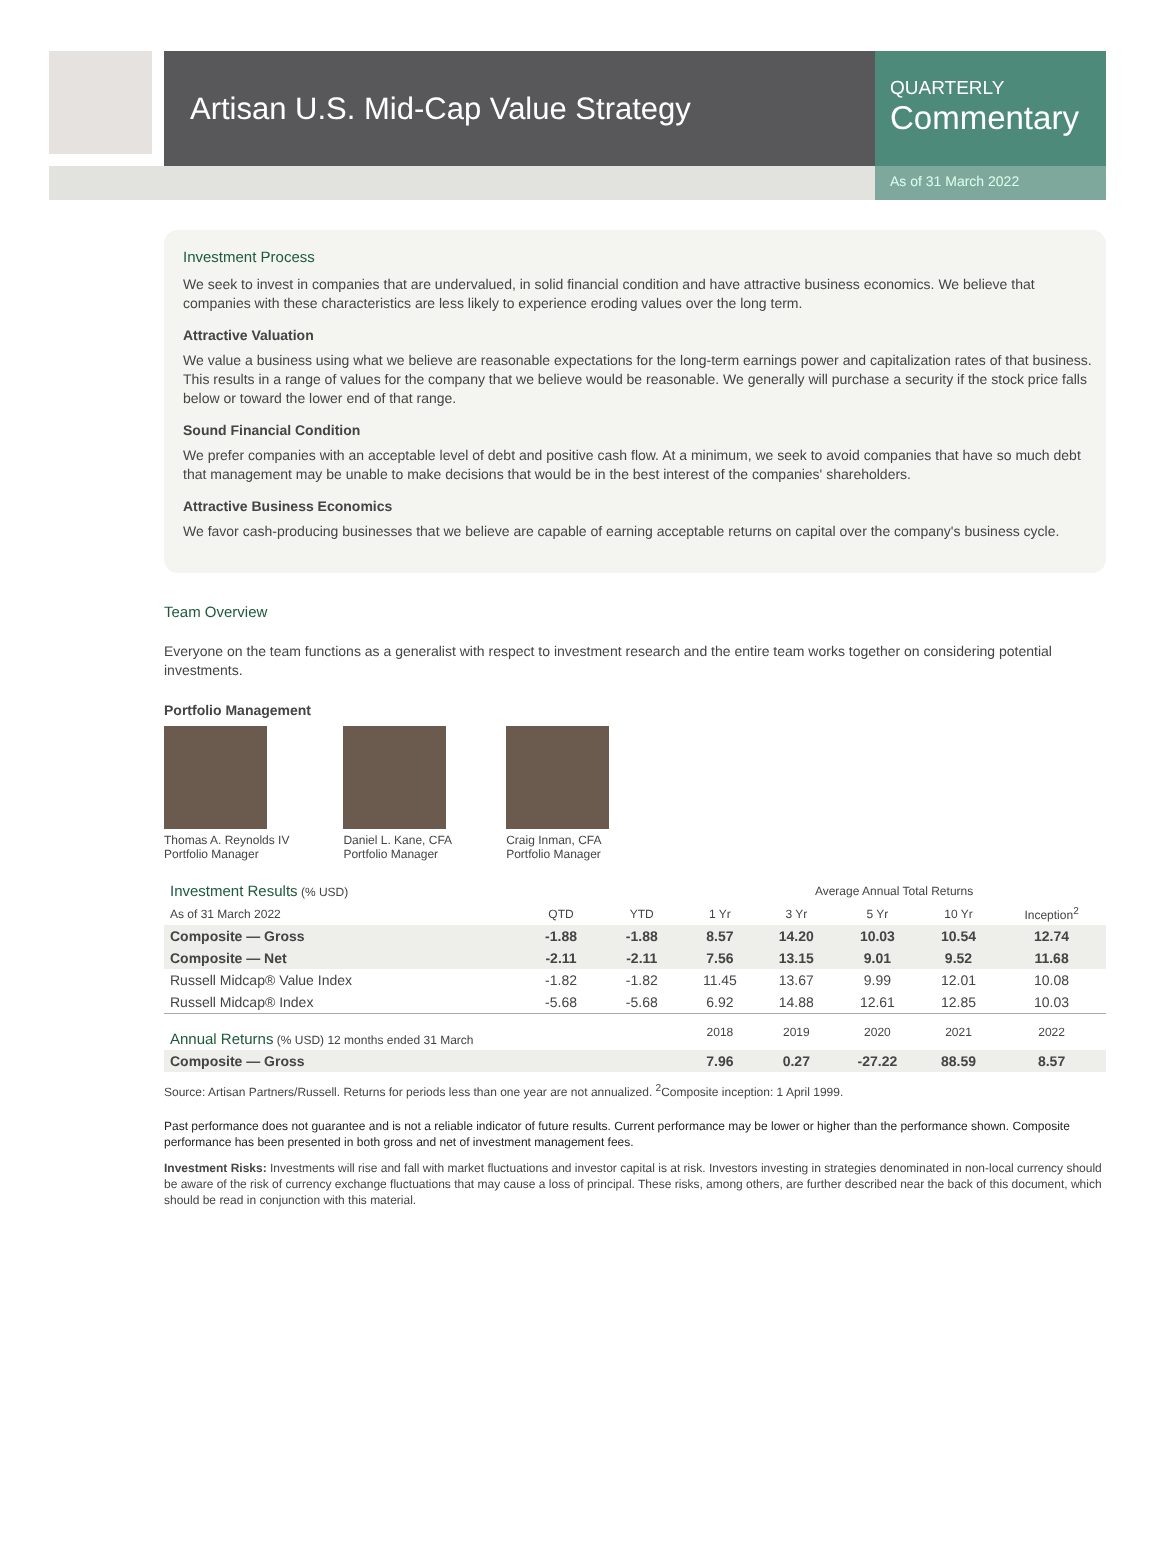Artisan U.S. Mid-Cap Value Strategy
QUARTERLY
Commentary
As of 31 March 2022
Investment Process
We seek to invest in companies that are undervalued, in solid financial condition and have attractive business economics. We believe that companies with these characteristics are less likely to experience eroding values over the long term.
Attractive Valuation
We value a business using what we believe are reasonable expectations for the long-term earnings power and capitalization rates of that business. This results in a range of values for the company that we believe would be reasonable. We generally will purchase a security if the stock price falls below or toward the lower end of that range.
Sound Financial Condition
We prefer companies with an acceptable level of debt and positive cash flow. At a minimum, we seek to avoid companies that have so much debt that management may be unable to make decisions that would be in the best interest of the companies' shareholders.
Attractive Business Economics
We favor cash-producing businesses that we believe are capable of earning acceptable returns on capital over the company's business cycle.
Team Overview
Everyone on the team functions as a generalist with respect to investment research and the entire team works together on considering potential investments.
Portfolio Management
Thomas A. Reynolds IV
Portfolio Manager
Daniel L. Kane, CFA
Portfolio Manager
Craig Inman, CFA
Portfolio Manager
| Investment Results (% USD) | | | Average Annual Total Returns | | | | |
| --- | --- | --- | --- | --- | --- | --- | --- |
| As of 31 March 2022 | QTD | YTD | 1 Yr | 3 Yr | 5 Yr | 10 Yr | Inception<sup>2</sup> |
| Composite — Gross | -1.88 | -1.88 | 8.57 | 14.20 | 10.03 | 10.54 | 12.74 |
| Composite — Net | -2.11 | -2.11 | 7.56 | 13.15 | 9.01 | 9.52 | 11.68 |
| Russell Midcap® Value Index | -1.82 | -1.82 | 11.45 | 13.67 | 9.99 | 12.01 | 10.08 |
| Russell Midcap® Index | -5.68 | -5.68 | 6.92 | 14.88 | 12.61 | 12.85 | 10.03 |
| Annual Returns (% USD) 12 months ended 31 March | | | 2018 | 2019 | 2020 | 2021 | 2022 |
| Composite — Gross | | | 7.96 | 0.27 | -27.22 | 88.59 | 8.57 |
Source: Artisan Partners/Russell. Returns for periods less than one year are not annualized. <sup>2</sup>Composite inception: 1 April 1999.
Past performance does not guarantee and is not a reliable indicator of future results. Current performance may be lower or higher than the performance shown. Composite performance has been presented in both gross and net of investment management fees.
Investment Risks: Investments will rise and fall with market fluctuations and investor capital is at risk. Investors investing in strategies denominated in non-local currency should be aware of the risk of currency exchange fluctuations that may cause a loss of principal. These risks, among others, are further described near the back of this document, which should be read in conjunction with this material.